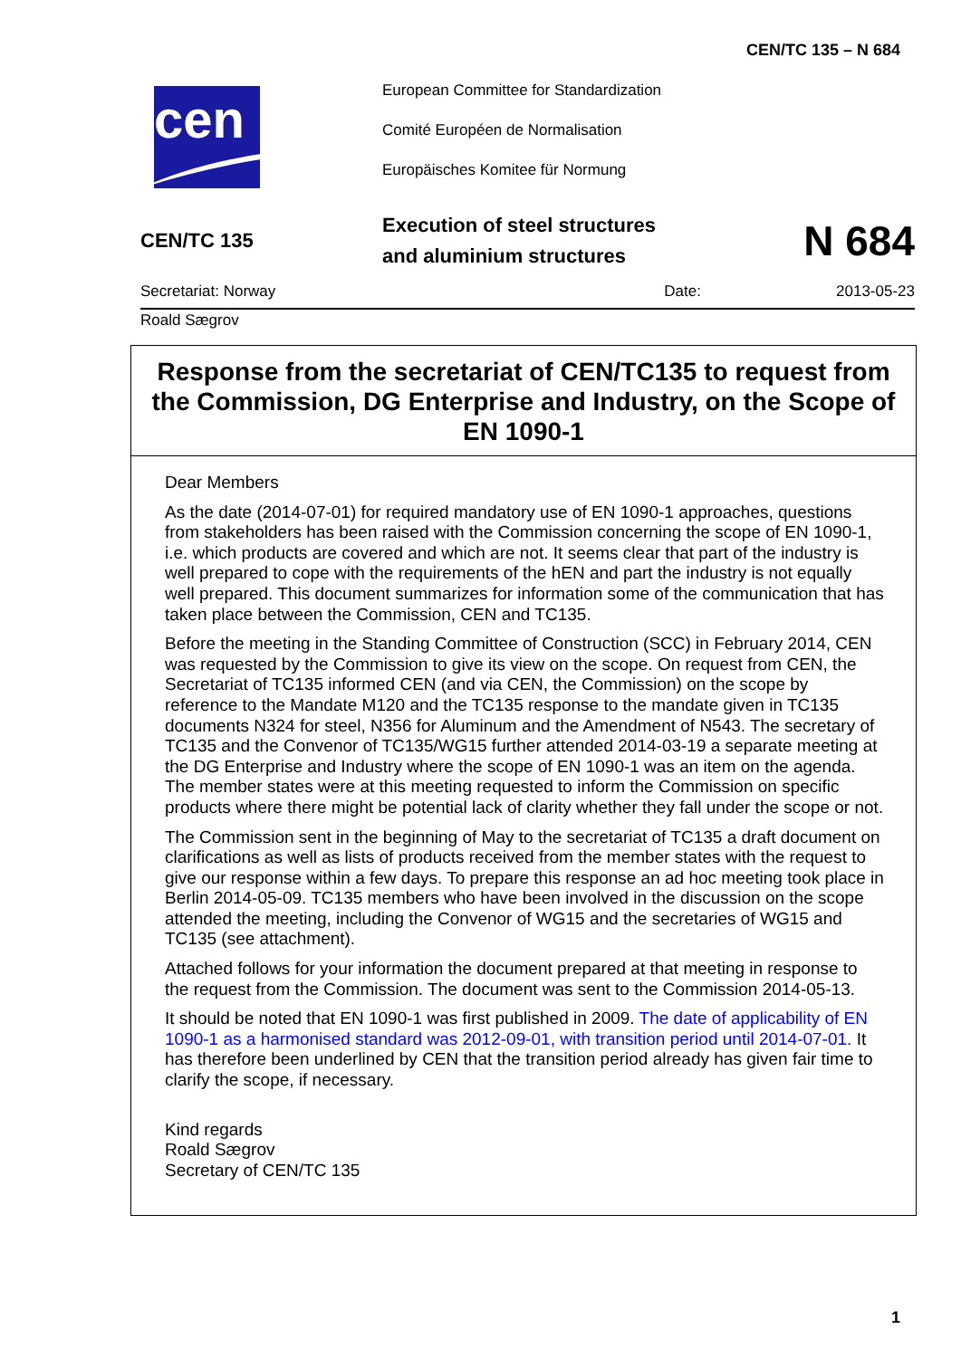CEN/TC 135 – N 684
cen
European Committee for Standardization
Comité Européen de Normalisation
Europäisches Komitee für Normung
CEN/TC 135
Execution of steel structures
and aluminium structures
N 684
Secretariat: Norway Date: 2013-05-23
Roald Sægrov
Response from the secretariat of CEN/TC135 to request from the Commission, DG Enterprise and Industry, on the Scope of EN 1090-1
Dear Members
As the date (2014-07-01) for required mandatory use of EN 1090-1 approaches, questions from stakeholders has been raised with the Commission concerning the scope of EN 1090-1, i.e. which products are covered and which are not. It seems clear that part of the industry is well prepared to cope with the requirements of the hEN and part the industry is not equally well prepared. This document summarizes for information some of the communication that has taken place between the Commission, CEN and TC135.
Before the meeting in the Standing Committee of Construction (SCC) in February 2014, CEN was requested by the Commission to give its view on the scope. On request from CEN, the Secretariat of TC135 informed CEN (and via CEN, the Commission) on the scope by reference to the Mandate M120 and the TC135 response to the mandate given in TC135 documents N324 for steel, N356 for Aluminum and the Amendment of N543. The secretary of TC135 and the Convenor of TC135/WG15 further attended 2014-03-19 a separate meeting at the DG Enterprise and Industry where the scope of EN 1090-1 was an item on the agenda. The member states were at this meeting requested to inform the Commission on specific products where there might be potential lack of clarity whether they fall under the scope or not.
The Commission sent in the beginning of May to the secretariat of TC135 a draft document on clarifications as well as lists of products received from the member states with the request to give our response within a few days. To prepare this response an ad hoc meeting took place in Berlin 2014-05-09. TC135 members who have been involved in the discussion on the scope attended the meeting, including the Convenor of WG15 and the secretaries of WG15 and TC135 (see attachment).
Attached follows for your information the document prepared at that meeting in response to the request from the Commission. The document was sent to the Commission 2014-05-13.
It should be noted that EN 1090-1 was first published in 2009. The date of applicability of EN 1090-1 as a harmonised standard was 2012-09-01, with transition period until 2014-07-01. It has therefore been underlined by CEN that the transition period already has given fair time to clarify the scope, if necessary.
Kind regards
Roald Sægrov
Secretary of CEN/TC 135
1